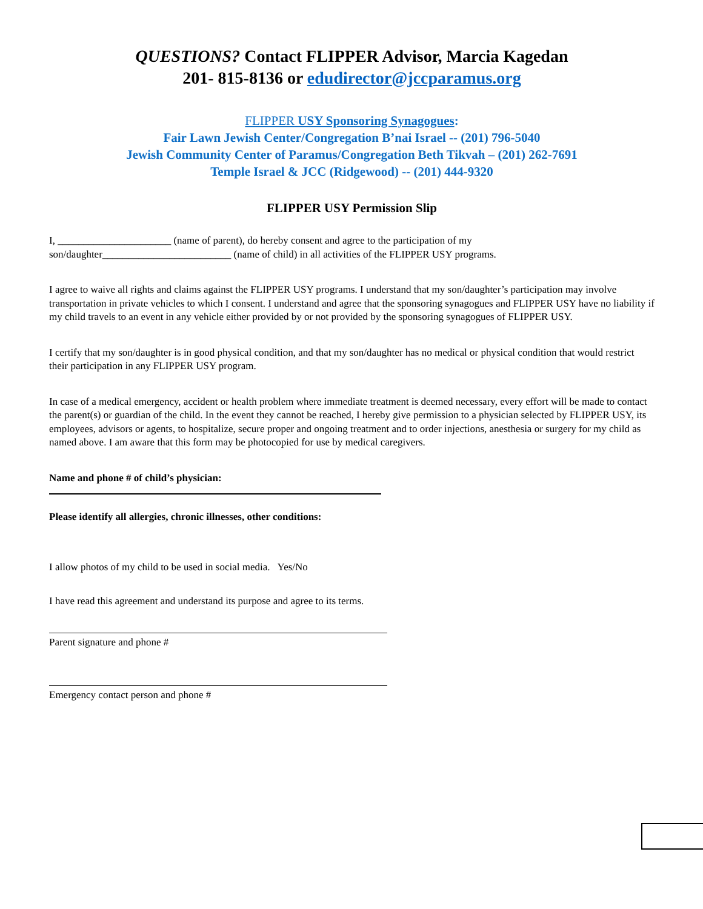QUESTIONS? Contact FLIPPER Advisor, Marcia Kagedan
201- 815-8136 or edudirector@jccparamus.org
FLIPPER USY Sponsoring Synagogues:
Fair Lawn Jewish Center/Congregation B’nai Israel -- (201) 796-5040
Jewish Community Center of Paramus/Congregation Beth Tikvah – (201) 262-7691
Temple Israel & JCC (Ridgewood) -- (201) 444-9320
FLIPPER USY Permission Slip
I, ______________________ (name of parent), do hereby consent and agree to the participation of my
son/daughter_________________________ (name of child) in all activities of the FLIPPER USY programs.
I agree to waive all rights and claims against the FLIPPER USY programs. I understand that my son/daughter’s participation may involve transportation in private vehicles to which I consent. I understand and agree that the sponsoring synagogues and FLIPPER USY have no liability if my child travels to an event in any vehicle either provided by or not provided by the sponsoring synagogues of FLIPPER USY.
I certify that my son/daughter is in good physical condition, and that my son/daughter has no medical or physical condition that would restrict their participation in any FLIPPER USY program.
In case of a medical emergency, accident or health problem where immediate treatment is deemed necessary, every effort will be made to contact the parent(s) or guardian of the child. In the event they cannot be reached, I hereby give permission to a physician selected by FLIPPER USY, its employees, advisors or agents, to hospitalize, secure proper and ongoing treatment and to order injections, anesthesia or surgery for my child as named above. I am aware that this form may be photocopied for use by medical caregivers.
Name and phone # of child’s physician:
Please identify all allergies, chronic illnesses, other conditions:
I allow photos of my child to be used in social media. Yes/No
I have read this agreement and understand its purpose and agree to its terms.
Parent signature and phone #
Emergency contact person and phone #